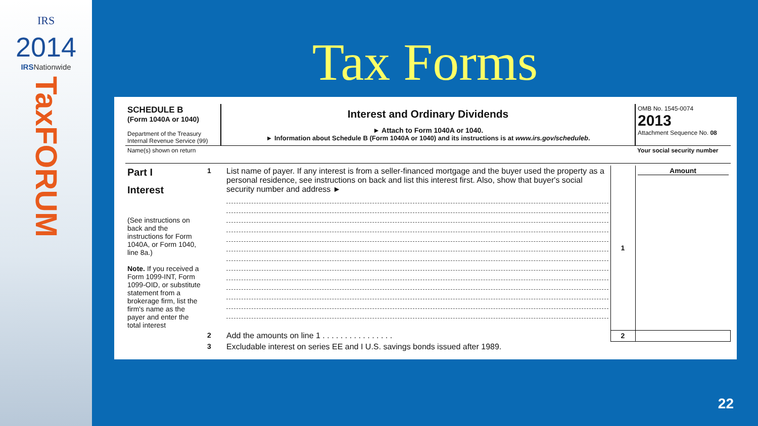IRS
2014
IRSNationwide
TaxFORUM
Tax Forms
| SCHEDULE B (Form 1040A or 1040) Department of the Treasury Internal Revenue Service (99) | Interest and Ordinary Dividends ► Attach to Form 1040A or 1040. ► Information about Schedule B (Form 1040A or 1040) and its instructions is at www.irs.gov/scheduleb . | OMB No. 1545-0074 2013 Attachment Sequence No. 08 |
| Name(s) shown on return | | Your social security number |
| Part I Interest (See instructions on back and the instructions for Form 1040A, or Form 1040, line 8a.) Note. If you received a Form 1099-INT, Form 1099-OID, or substitute statement from a brokerage firm, list the firm's name as the payer and enter the total interest | 1 | List name of payer. If any interest is from a seller-financed mortgage and the buyer used the property as a personal residence, see instructions on back and list this interest first. Also, show that buyer's social security number and address ► | 1 | Amount |
| | 2 | Add the amounts on line 1 . . . . . . . . . . . . . . . . | 2 | |
| | 3 | Excludable interest on series EE and I U.S. savings bonds issued after 1989. | | |
22